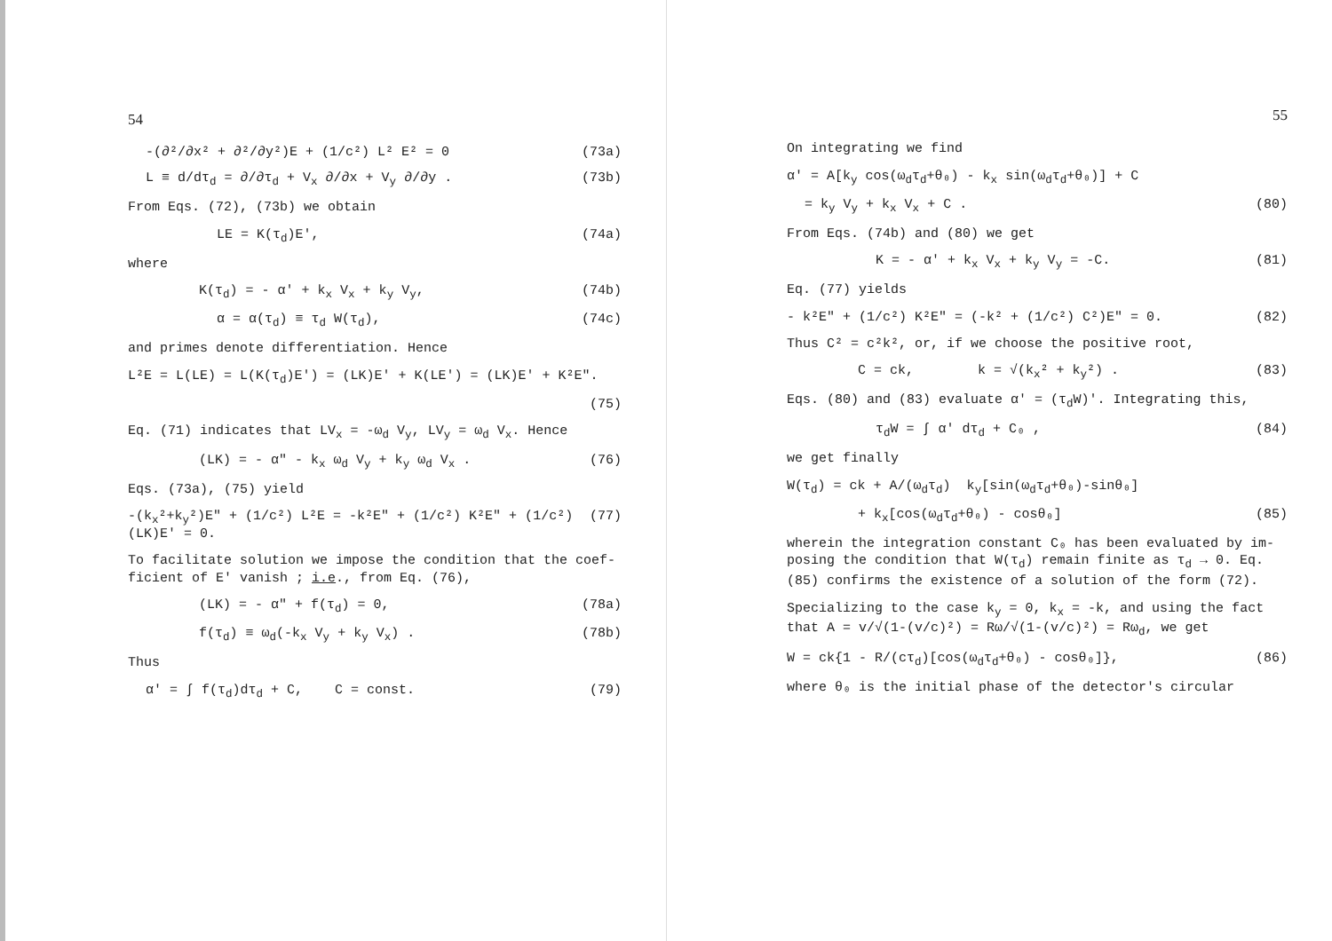54
-(∂²/∂x² + ∂²/∂y²)E + (1/c²) L² E² = 0 (73a)
L ≡ d/dτ<sub>d</sub> = ∂/∂τ<sub>d</sub> + V<sub>x</sub> ∂/∂x + V<sub>y</sub> ∂/∂y . (73b)
From Eqs. (72), (73b) we obtain
LE = K(τ<sub>d</sub>)E', (74a)
where
K(τ<sub>d</sub>) = - α' + k<sub>x</sub> V<sub>x</sub> + k<sub>y</sub> V<sub>y</sub>, (74b)
α = α(τ<sub>d</sub>) ≡ τ<sub>d</sub> W(τ<sub>d</sub>), (74c)
and primes denote differentiation. Hence
L²E = L(LE) = L(K(τ<sub>d</sub>)E') = (LK)E' + K(LE') = (LK)E' + K²E".
(75)
Eq. (71) indicates that LV<sub>x</sub> = -ω<sub>d</sub> V<sub>y</sub>, LV<sub>y</sub> = ω<sub>d</sub> V<sub>x</sub>. Hence
(LK) = - α" - k<sub>x</sub> ω<sub>d</sub> V<sub>y</sub> + k<sub>y</sub> ω<sub>d</sub> V<sub>x</sub> . (76)
Eqs. (73a), (75) yield
-(k<sub>x</sub>²+k<sub>y</sub>²)E" + (1/c²) L²E = -k²E" + (1/c²) K²E" + (1/c²)(LK)E' = 0. (77)
To facilitate solution we impose the condition that the coef- ficient of E' vanish ; i.e., from Eq. (76),
(LK) = - α" + f(τ<sub>d</sub>) = 0, (78a)
f(τ<sub>d</sub>) ≡ ω<sub>d</sub>(-k<sub>x</sub> V<sub>y</sub> + k<sub>y</sub> V<sub>x</sub>) . (78b)
Thus
α' = ∫ f(τ<sub>d</sub>)dτ<sub>d</sub> + C, C = const. (79)
55
On integrating we find
α' = A[k<sub>y</sub> cos(ω<sub>d</sub>τ<sub>d</sub>+θ₀) - k<sub>x</sub> sin(ω<sub>d</sub>τ<sub>d</sub>+θ₀)] + C
= k<sub>y</sub> V<sub>y</sub> + k<sub>x</sub> V<sub>x</sub> + C . (80)
From Eqs. (74b) and (80) we get
K = - α' + k<sub>x</sub> V<sub>x</sub> + k<sub>y</sub> V<sub>y</sub> = -C. (81)
Eq. (77) yields
- k²E" + (1/c²) K²E" = (-k² + (1/c²) C²)E" = 0. (82)
Thus C² = c²k², or, if we choose the positive root,
C = ck, k = √(k<sub>x</sub>² + k<sub>y</sub>²) . (83)
Eqs. (80) and (83) evaluate α' = (τ<sub>d</sub>W)'. Integrating this,
τ<sub>d</sub>W = ∫ α' dτ<sub>d</sub> + C₀ , (84)
we get finally
W(τ<sub>d</sub>) = ck + A/(ω<sub>d</sub>τ<sub>d</sub>) k<sub>y</sub>[sin(ω<sub>d</sub>τ<sub>d</sub>+θ₀)-sinθ₀]
+ k<sub>x</sub>[cos(ω<sub>d</sub>τ<sub>d</sub>+θ₀) - cosθ₀] (85)
wherein the integration constant C₀ has been evaluated by im- posing the condition that W(τ<sub>d</sub>) remain finite as τ<sub>d</sub> → 0. Eq. (85) confirms the existence of a solution of the form (72).
Specializing to the case k<sub>y</sub> = 0, k<sub>x</sub> = -k, and using the fact that A = v/√(1-(v/c)²) = Rω/√(1-(v/c)²) = Rω<sub>d</sub>, we get
W = ck{1 - R/(cτ<sub>d</sub>)[cos(ω<sub>d</sub>τ<sub>d</sub>+θ₀) - cosθ₀]}, (86)
where θ₀ is the initial phase of the detector's circular